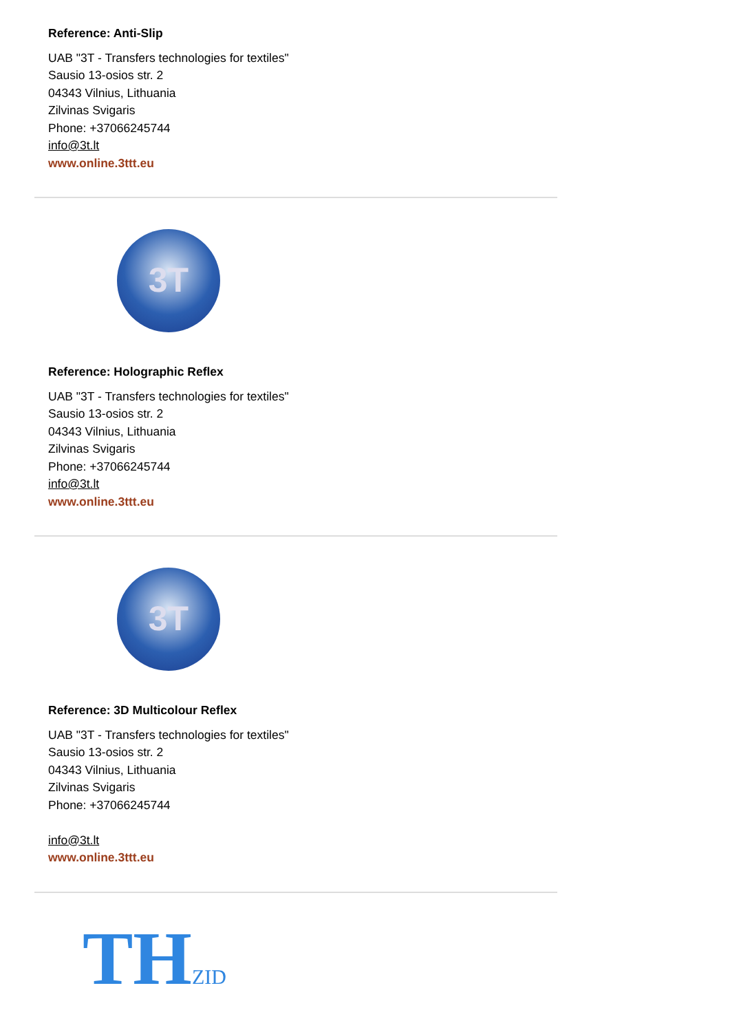Reference: Anti-Slip
UAB "3T - Transfers technologies for textiles"
Sausio 13-osios str. 2
04343 Vilnius, Lithuania
Zilvinas Svigaris
Phone: +37066245744
info@3t.lt
www.online.3ttt.eu
3T
Reference: Holographic Reflex
UAB "3T - Transfers technologies for textiles"
Sausio 13-osios str. 2
04343 Vilnius, Lithuania
Zilvinas Svigaris
Phone: +37066245744
info@3t.lt
www.online.3ttt.eu
3T
Reference: 3D Multicolour Reflex
UAB "3T - Transfers technologies for textiles"
Sausio 13-osios str. 2
04343 Vilnius, Lithuania
Zilvinas Svigaris
Phone: +37066245744
info@3t.lt
www.online.3ttt.eu
THZID